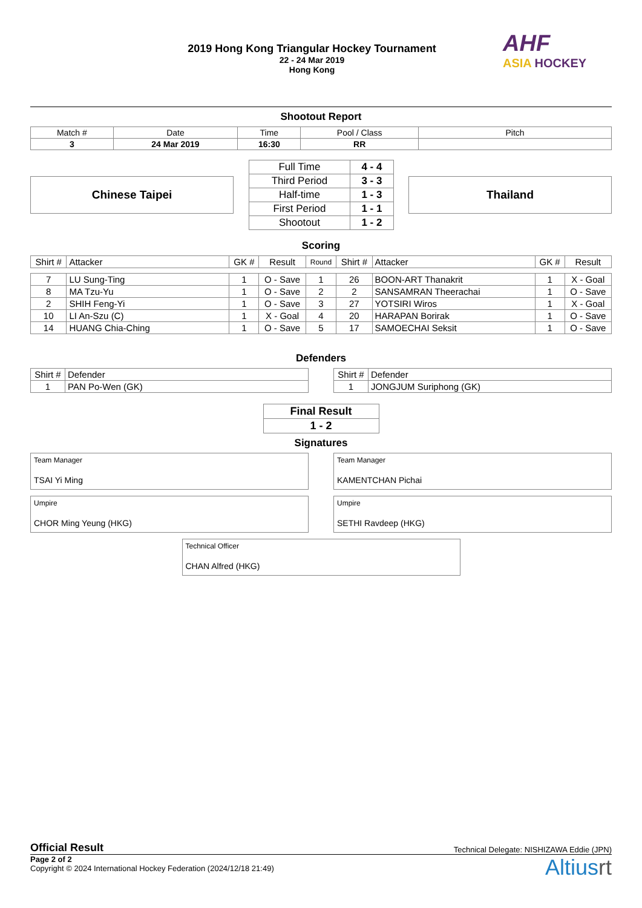2019 Hong Kong Triangular Hockey Tournament
22 - 24 Mar 2019
Hong Kong
AHF
ASIA HOCKEY
Shootout Report
| Match # | Date | Time | Pool / Class | Pitch |
| 3 | 24 Mar 2019 | 16:30 | RR | |
Chinese Taipei
| Full Time | 4 - 4 |
| Third Period | 3 - 3 |
| Half-time | 1 - 3 |
| First Period | 1 - 1 |
| Shootout | 1 - 2 |
Thailand
Scoring
| Shirt # | Attacker | GK # | Result | Round | Shirt # | Attacker | GK # | Result |
| --- | --- | --- | --- | --- | --- | --- | --- | --- |
| 7 | LU Sung-Ting | 1 | O - Save | 1 | 26 | BOON-ART Thanakrit | 1 | X - Goal |
| 8 | MA Tzu-Yu | 1 | O - Save | 2 | 2 | SANSAMRAN Theerachai | 1 | O - Save |
| 2 | SHIH Feng-Yi | 1 | O - Save | 3 | 27 | YOTSIRI Wiros | 1 | X - Goal |
| 10 | LI An-Szu (C) | 1 | X - Goal | 4 | 20 | HARAPAN Borirak | 1 | O - Save |
| 14 | HUANG Chia-Ching | 1 | O - Save | 5 | 17 | SAMOECHAI Seksit | 1 | O - Save |
Defenders
| Shirt # | Defender |
| 1 | PAN Po-Wen (GK) |
| Shirt # | Defender |
| 1 | JONGJUM Suriphong (GK) |
| Final Result |
| 1 - 2 |
Signatures
Team Manager
TSAI Yi Ming
Team Manager
KAMENTCHAN Pichai
Umpire
CHOR Ming Yeung (HKG)
Umpire
SETHI Ravdeep (HKG)
Technical Officer
CHAN Alfred (HKG)
Official Result Technical Delegate: NISHIZAWA Eddie (JPN)
Page 2 of 2
Copyright © 2024 International Hockey Federation (2024/12/18 21:49)
Altiusrt